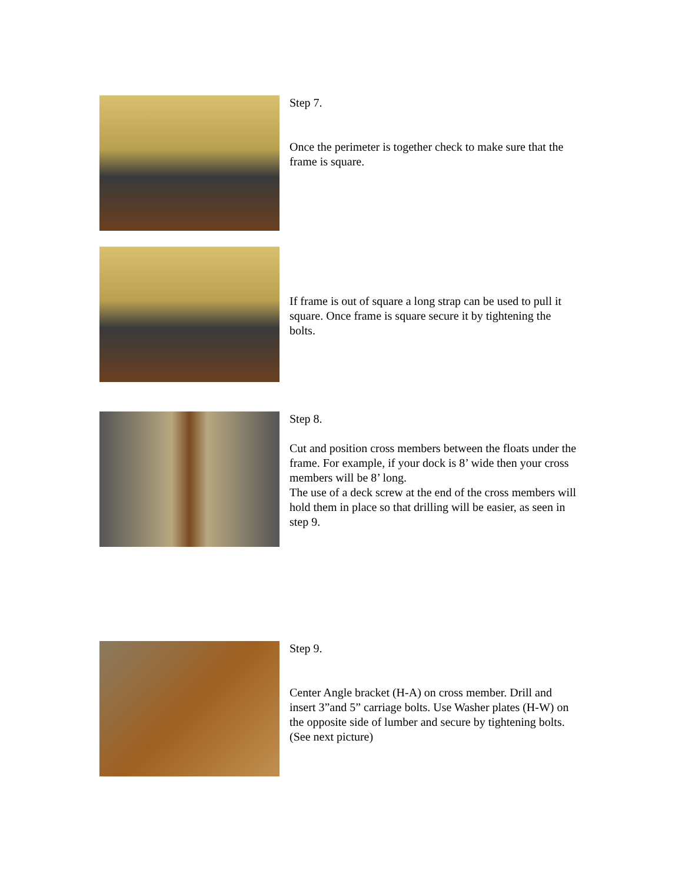Step 7.
Once the perimeter is together check to make sure that the frame is square.
If frame is out of square a long strap can be used to pull it square. Once frame is square secure it by tightening the bolts.
Step 8.
Cut and position cross members between the floats under the frame. For example, if your dock is 8’ wide then your cross members will be 8’ long.
The use of a deck screw at the end of the cross members will hold them in place so that drilling will be easier, as seen in step 9.
Step 9.
Center Angle bracket (H-A) on cross member. Drill and insert 3”and 5” carriage bolts. Use Washer plates (H-W) on the opposite side of lumber and secure by tightening bolts. (See next picture)